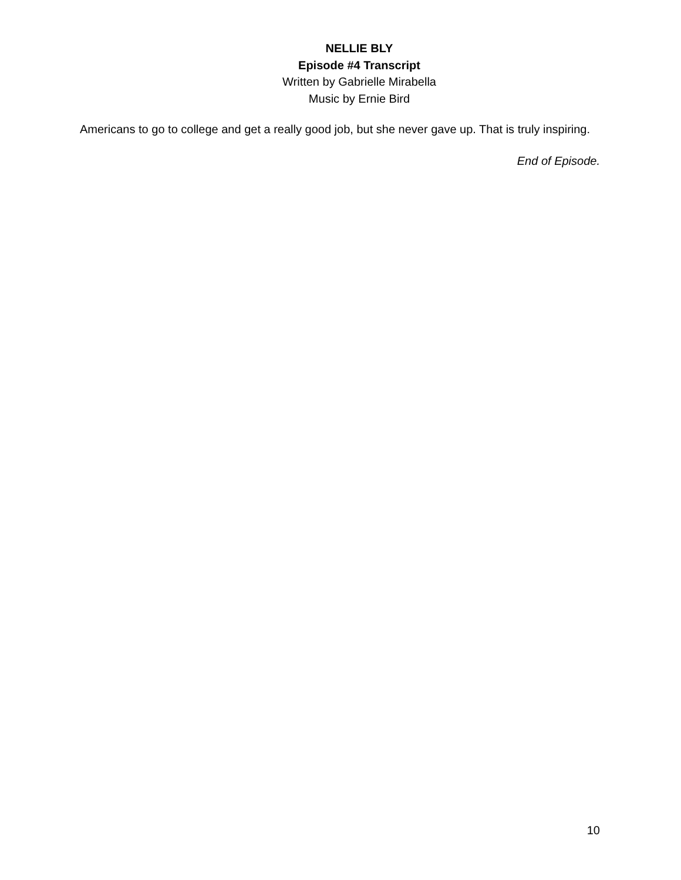NELLIE BLY
Episode #4 Transcript
Written by Gabrielle Mirabella
Music by Ernie Bird
Americans to go to college and get a really good job, but she never gave up. That is truly inspiring.
End of Episode.
10